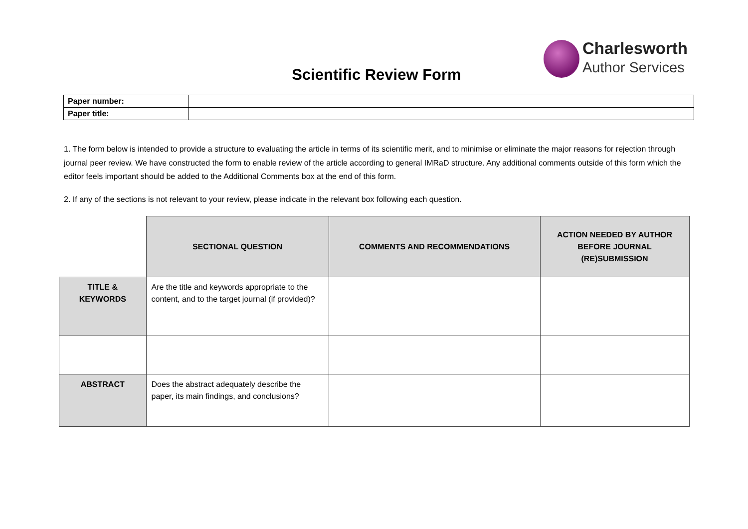Charlesworth
Author Services
Scientific Review Form
| Paper number: | |
| Paper title: | |
1. The form below is intended to provide a structure to evaluating the article in terms of its scientific merit, and to minimise or eliminate the major reasons for rejection through journal peer review. We have constructed the form to enable review of the article according to general IMRaD structure. Any additional comments outside of this form which the editor feels important should be added to the Additional Comments box at the end of this form.
2. If any of the sections is not relevant to your review, please indicate in the relevant box following each question.
| | SECTIONAL QUESTION | COMMENTS AND RECOMMENDATIONS | ACTION NEEDED BY AUTHOR BEFORE JOURNAL (RE)SUBMISSION |
| TITLE & KEYWORDS | Are the title and keywords appropriate to the content, and to the target journal (if provided)? | | |
| ABSTRACT | Does the abstract adequately describe the paper, its main findings, and conclusions? | | |